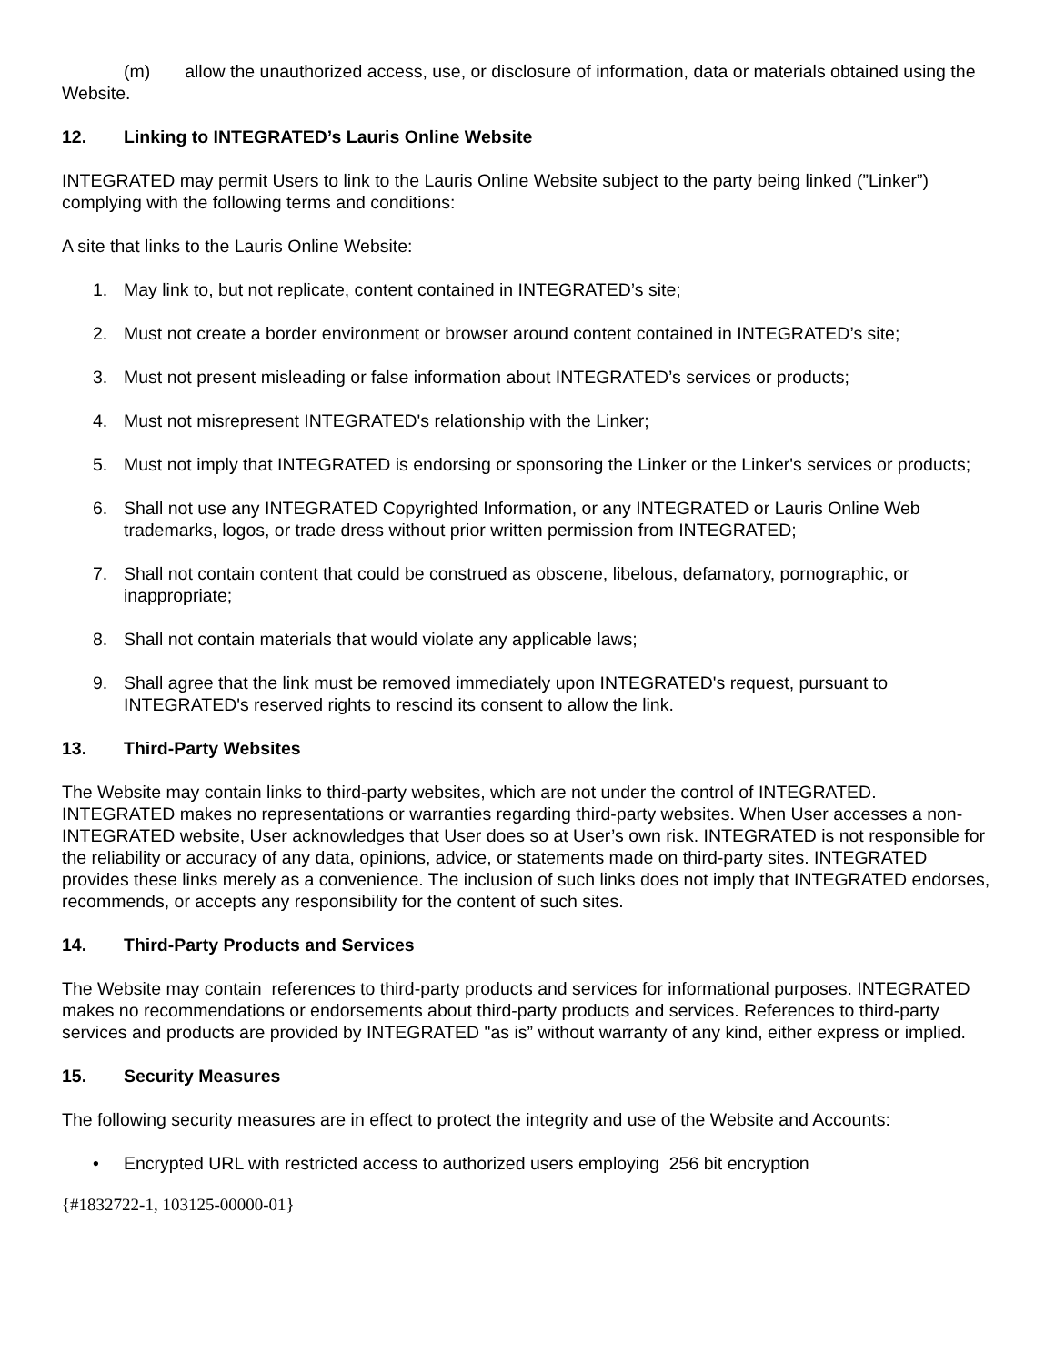(m) allow the unauthorized access, use, or disclosure of information, data or materials obtained using the Website.
12. Linking to INTEGRATED’s Lauris Online Website
INTEGRATED may permit Users to link to the Lauris Online Website subject to the party being linked (”Linker”) complying with the following terms and conditions:
A site that links to the Lauris Online Website:
1. May link to, but not replicate, content contained in INTEGRATED’s site;
2. Must not create a border environment or browser around content contained in INTEGRATED’s site;
3. Must not present misleading or false information about INTEGRATED’s services or products;
4. Must not misrepresent INTEGRATED's relationship with the Linker;
5. Must not imply that INTEGRATED is endorsing or sponsoring the Linker or the Linker's services or products;
6. Shall not use any INTEGRATED Copyrighted Information, or any INTEGRATED or Lauris Online Web trademarks, logos, or trade dress without prior written permission from INTEGRATED;
7. Shall not contain content that could be construed as obscene, libelous, defamatory, pornographic, or inappropriate;
8. Shall not contain materials that would violate any applicable laws;
9. Shall agree that the link must be removed immediately upon INTEGRATED's request, pursuant to INTEGRATED's reserved rights to rescind its consent to allow the link.
13. Third-Party Websites
The Website may contain links to third-party websites, which are not under the control of INTEGRATED. INTEGRATED makes no representations or warranties regarding third-party websites. When User accesses a non-INTEGRATED website, User acknowledges that User does so at User’s own risk. INTEGRATED is not responsible for the reliability or accuracy of any data, opinions, advice, or statements made on third-party sites. INTEGRATED provides these links merely as a convenience. The inclusion of such links does not imply that INTEGRATED endorses, recommends, or accepts any responsibility for the content of such sites.
14. Third-Party Products and Services
The Website may contain references to third-party products and services for informational purposes. INTEGRATED makes no recommendations or endorsements about third-party products and services. References to third-party services and products are provided by INTEGRATED "as is” without warranty of any kind, either express or implied.
15. Security Measures
The following security measures are in effect to protect the integrity and use of the Website and Accounts:
• Encrypted URL with restricted access to authorized users employing 256 bit encryption
{#1832722-1, 103125-00000-01}